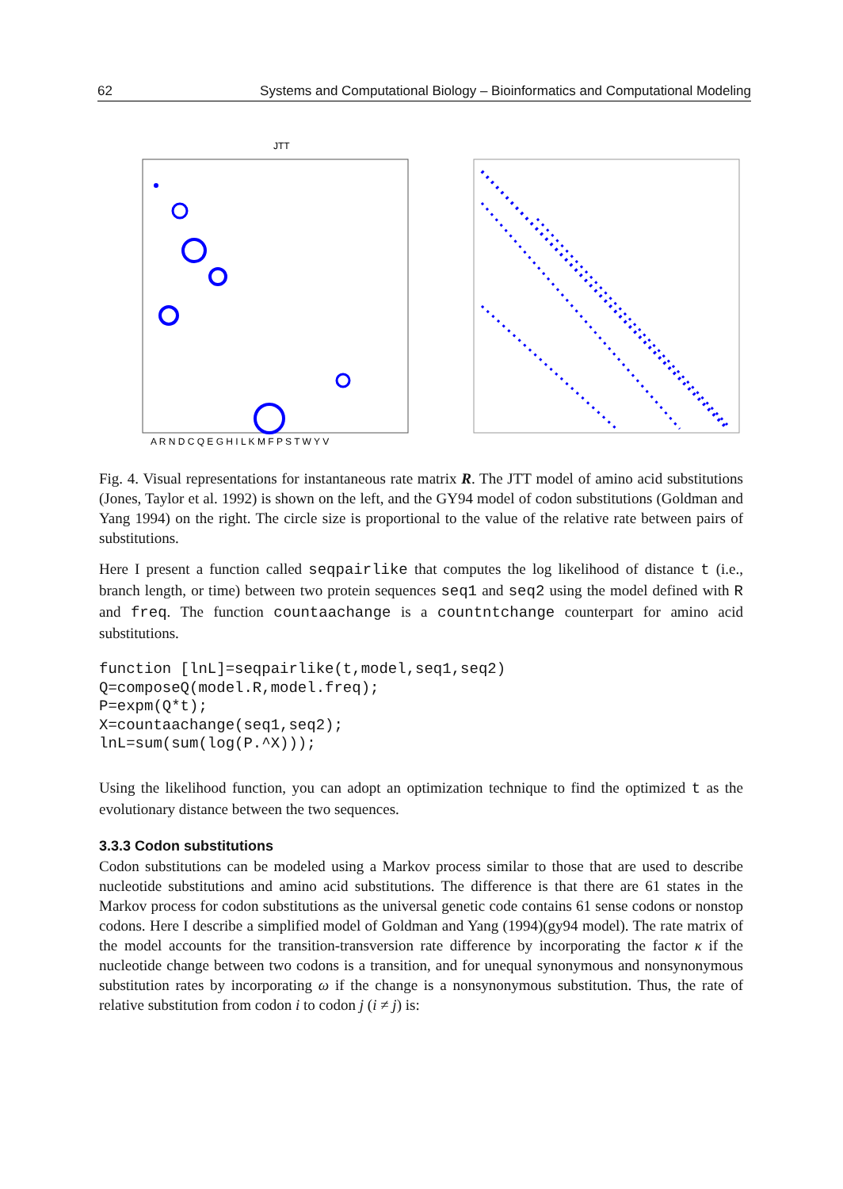62 Systems and Computational Biology – Bioinformatics and Computational Modeling
JTT
A R N D C Q E G H I L K M F P S T W Y V
Fig. 4. Visual representations for instantaneous rate matrix R. The JTT model of amino acid substitutions (Jones, Taylor et al. 1992) is shown on the left, and the GY94 model of codon substitutions (Goldman and Yang 1994) on the right. The circle size is proportional to the value of the relative rate between pairs of substitutions.
Here I present a function called seqpairlike that computes the log likelihood of distance t (i.e., branch length, or time) between two protein sequences seq1 and seq2 using the model defined with R and freq. The function countaachange is a countntchange counterpart for amino acid substitutions.
function [lnL]=seqpairlike(t,model,seq1,seq2)
Q=composeQ(model.R,model.freq);
P=expm(Q*t);
X=countaachange(seq1,seq2);
lnL=sum(sum(log(P.^X)));
Using the likelihood function, you can adopt an optimization technique to find the optimized t as the evolutionary distance between the two sequences.
3.3.3 Codon substitutions
Codon substitutions can be modeled using a Markov process similar to those that are used to describe nucleotide substitutions and amino acid substitutions. The difference is that there are 61 states in the Markov process for codon substitutions as the universal genetic code contains 61 sense codons or nonstop codons. Here I describe a simplified model of Goldman and Yang (1994)(gy94 model). The rate matrix of the model accounts for the transition-transversion rate difference by incorporating the factor κ if the nucleotide change between two codons is a transition, and for unequal synonymous and nonsynonymous substitution rates by incorporating ω if the change is a nonsynonymous substitution. Thus, the rate of relative substitution from codon i to codon j (i ≠ j) is: